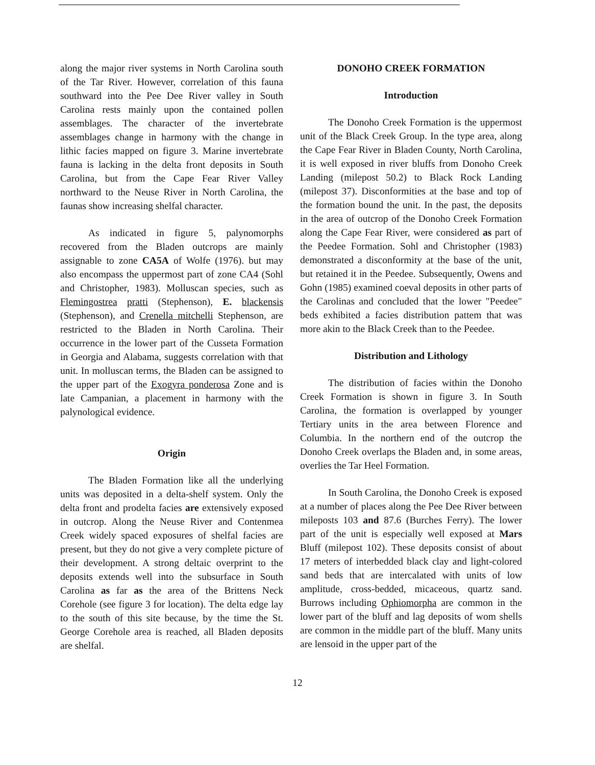along the major river systems in North Carolina south of the Tar River. However, correlation of this fauna southward into the Pee Dee River valley in South Carolina rests mainly upon the contained pollen assemblages. The character of the invertebrate assemblages change in harmony with the change in lithic facies mapped on figure 3. Marine invertebrate fauna is lacking in the delta front deposits in South Carolina, but from the Cape Fear River Valley northward to the Neuse River in North Carolina, the faunas show increasing shelfal character.
As indicated in figure 5, palynomorphs recovered from the Bladen outcrops are mainly assignable to zone CA5A of Wolfe (1976). but may also encompass the uppermost part of zone CA4 (Sohl and Christopher, 1983). Molluscan species, such as Flemingostrea pratti (Stephenson), E. blackensis (Stephenson), and Crenella mitchelli Stephenson, are restricted to the Bladen in North Carolina. Their occurrence in the lower part of the Cusseta Formation in Georgia and Alabama, suggests correlation with that unit. In molluscan terms, the Bladen can be assigned to the upper part of the Exogyra ponderosa Zone and is late Campanian, a placement in harmony with the palynological evidence.
Origin
The Bladen Formation like all the underlying units was deposited in a delta-shelf system. Only the delta front and prodelta facies are extensively exposed in outcrop. Along the Neuse River and Contenmea Creek widely spaced exposures of shelfal facies are present, but they do not give a very complete picture of their development. A strong deltaic overprint to the deposits extends well into the subsurface in South Carolina as far as the area of the Brittens Neck Corehole (see figure 3 for location). The delta edge lay to the south of this site because, by the time the St. George Corehole area is reached, all Bladen deposits are shelfal.
DONOHO CREEK FORMATION
Introduction
The Donoho Creek Formation is the uppermost unit of the Black Creek Group. In the type area, along the Cape Fear River in Bladen County, North Carolina, it is well exposed in river bluffs from Donoho Creek Landing (milepost 50.2) to Black Rock Landing (milepost 37). Disconformities at the base and top of the formation bound the unit. In the past, the deposits in the area of outcrop of the Donoho Creek Formation along the Cape Fear River, were considered as part of the Peedee Formation. Sohl and Christopher (1983) demonstrated a disconformity at the base of the unit, but retained it in the Peedee. Subsequently, Owens and Gohn (1985) examined coeval deposits in other parts of the Carolinas and concluded that the lower "Peedee" beds exhibited a facies distribution pattem that was more akin to the Black Creek than to the Peedee.
Distribution and Lithology
The distribution of facies within the Donoho Creek Formation is shown in figure 3. In South Carolina, the formation is overlapped by younger Tertiary units in the area between Florence and Columbia. In the northern end of the outcrop the Donoho Creek overlaps the Bladen and, in some areas, overlies the Tar Heel Formation.
In South Carolina, the Donoho Creek is exposed at a number of places along the Pee Dee River between mileposts 103 and 87.6 (Burches Ferry). The lower part of the unit is especially well exposed at Mars Bluff (milepost 102). These deposits consist of about 17 meters of interbedded black clay and light-colored sand beds that are intercalated with units of low amplitude, cross-bedded, micaceous, quartz sand. Burrows including Ophiomorpha are common in the lower part of the bluff and lag deposits of wom shells are common in the middle part of the bluff. Many units are lensoid in the upper part of the
12